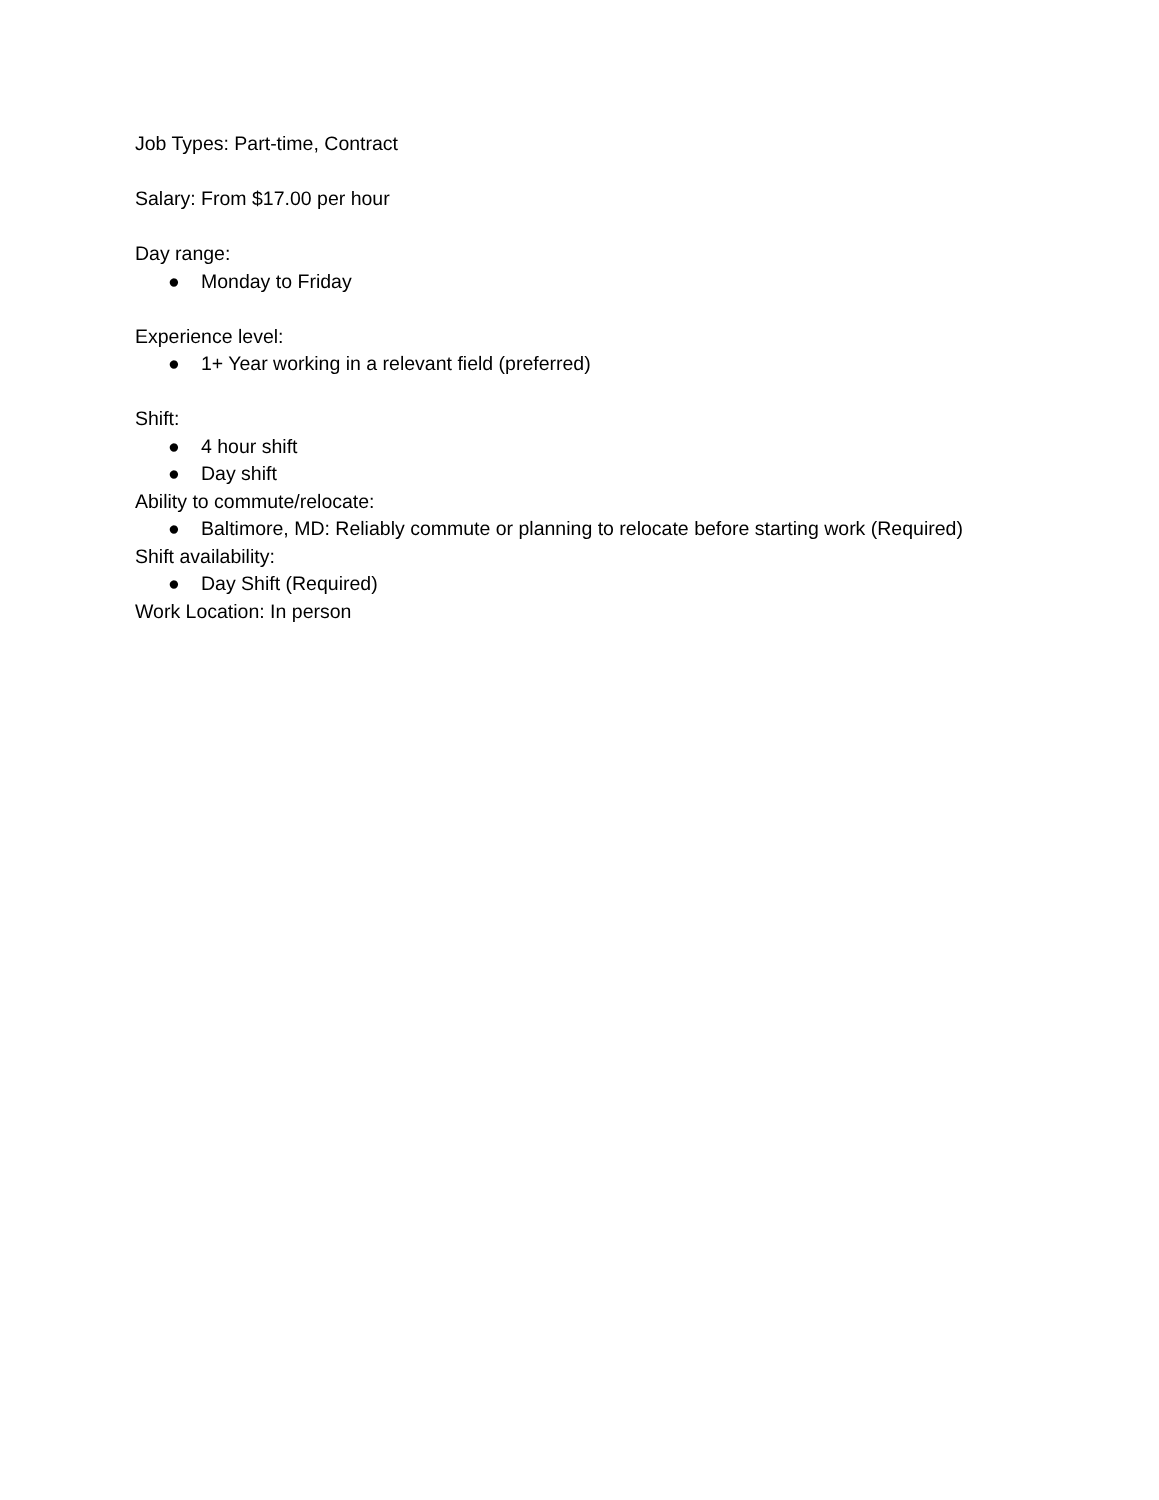Job Types: Part-time, Contract
Salary: From $17.00 per hour
Day range:
● Monday to Friday
Experience level:
● 1+ Year working in a relevant field (preferred)
Shift:
● 4 hour shift
● Day shift
Ability to commute/relocate:
● Baltimore, MD: Reliably commute or planning to relocate before starting work (Required)
Shift availability:
● Day Shift (Required)
Work Location: In person